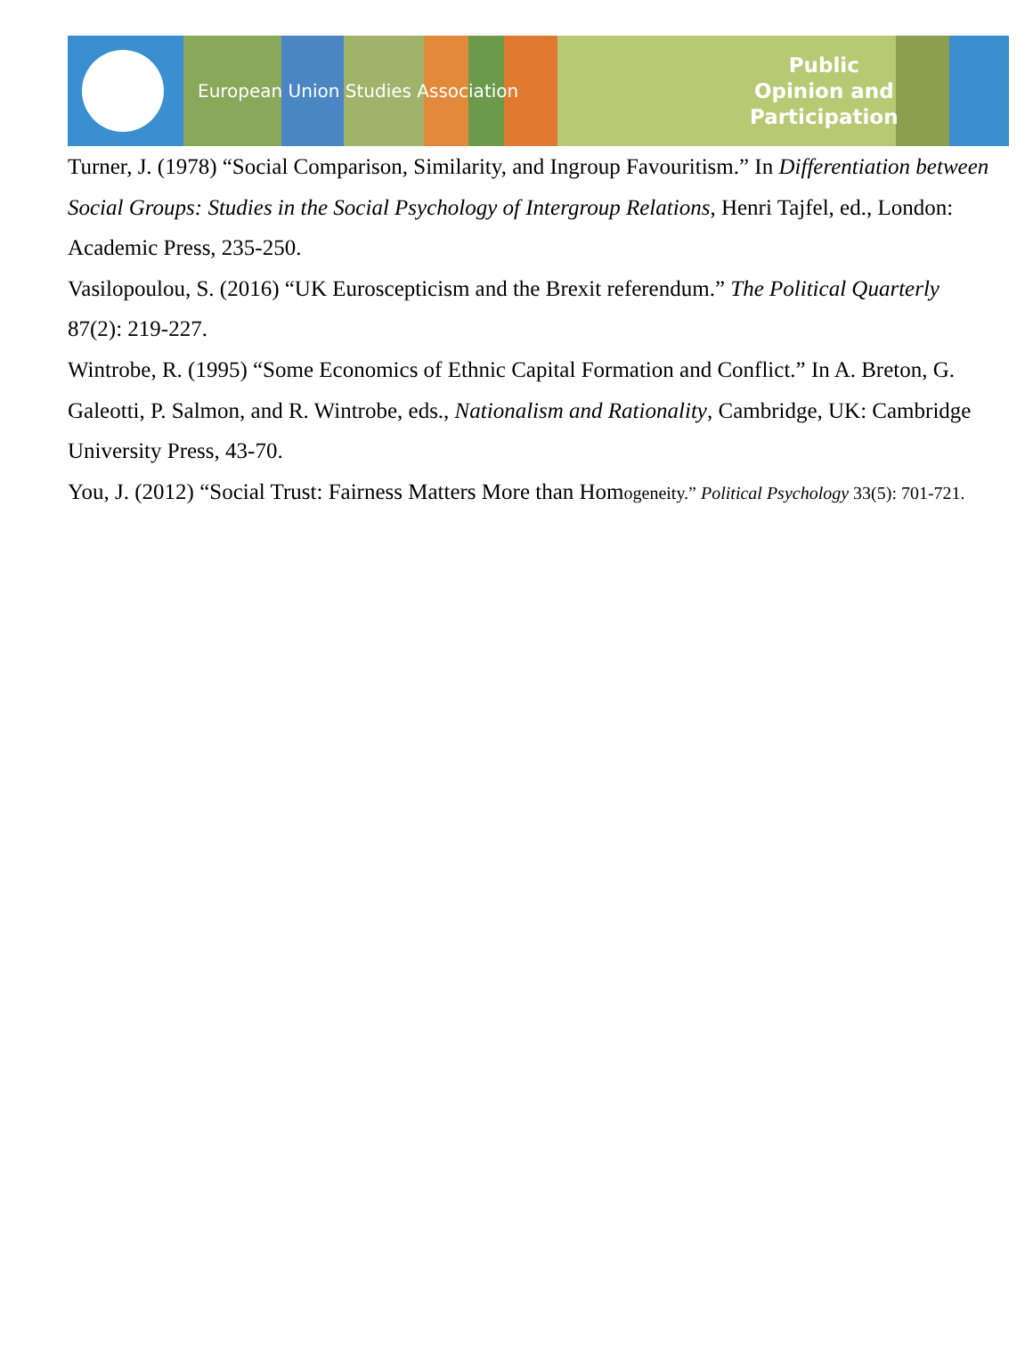European Union Studies Association
Public
Opinion and
Participation
Turner, J. (1978) “Social Comparison, Similarity, and Ingroup Favouritism.” In Differentiation between Social Groups: Studies in the Social Psychology of Intergroup Relations, Henri Tajfel, ed., London: Academic Press, 235-250.
Vasilopoulou, S. (2016) “UK Euroscepticism and the Brexit referendum.” The Political Quarterly 87(2): 219-227.
Wintrobe, R. (1995) “Some Economics of Ethnic Capital Formation and Conflict.” In A. Breton, G. Galeotti, P. Salmon, and R. Wintrobe, eds., Nationalism and Rationality, Cambridge, UK: Cambridge University Press, 43-70.
You, J. (2012) “Social Trust: Fairness Matters More than Homogeneity.” Political Psychology 33(5): 701-721.